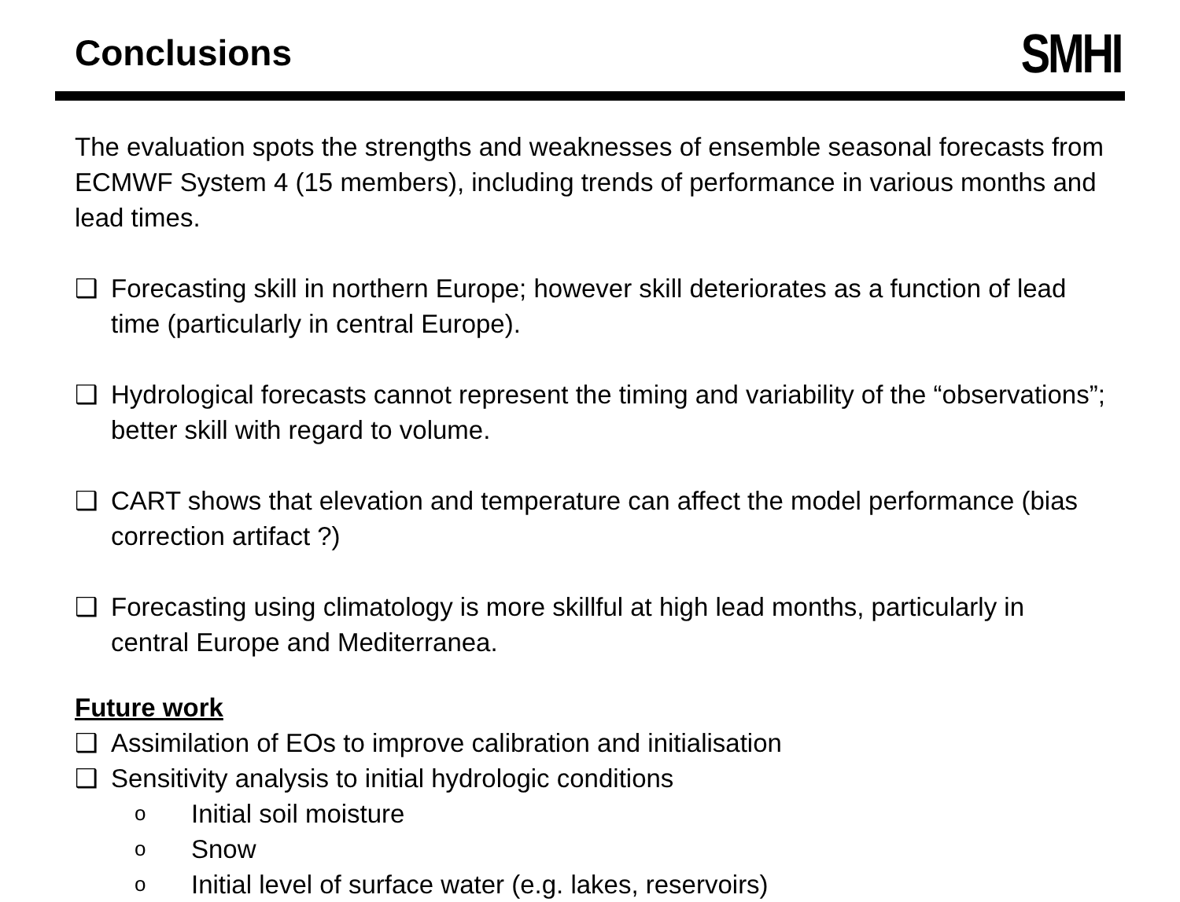Conclusions
SMHI
The evaluation spots the strengths and weaknesses of ensemble seasonal forecasts from ECMWF System 4 (15 members), including trends of performance in various months and lead times.
❑ Forecasting skill in northern Europe; however skill deteriorates as a function of lead time (particularly in central Europe).
❑ Hydrological forecasts cannot represent the timing and variability of the “observations”; better skill with regard to volume.
❑ CART shows that elevation and temperature can affect the model performance (bias correction artifact ?)
❑ Forecasting using climatology is more skillful at high lead months, particularly in central Europe and Mediterranea.
Future work
❑ Assimilation of EOs to improve calibration and initialisation
❑ Sensitivity analysis to initial hydrologic conditions
o Initial soil moisture
o Snow
o Initial level of surface water (e.g. lakes, reservoirs)